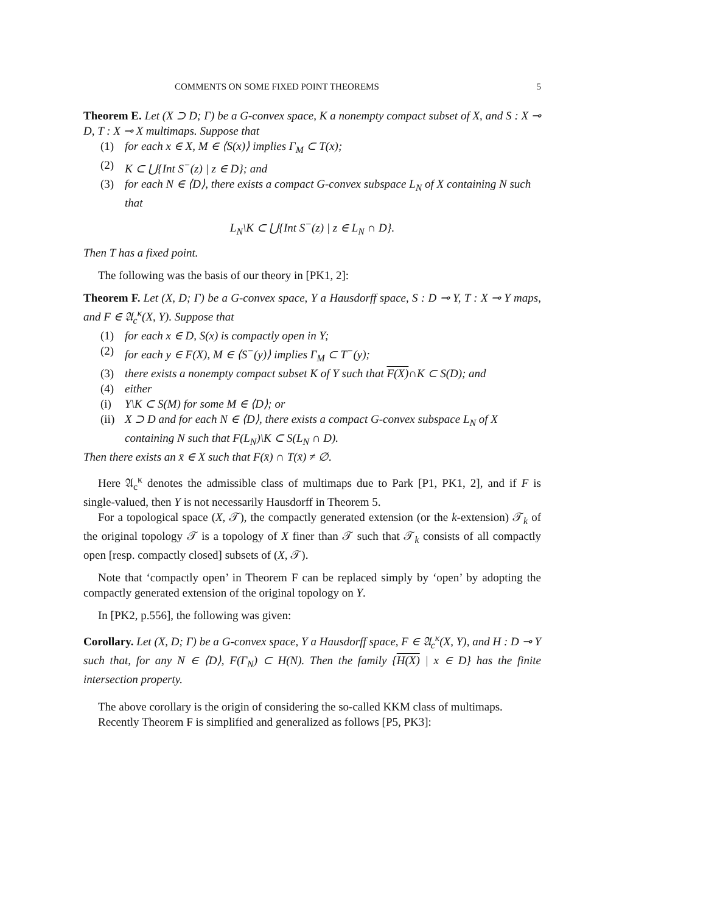COMMENTS ON SOME FIXED POINT THEOREMS 5
Theorem E. Let (X ⊃ D; Γ) be a G-convex space, K a nonempty compact subset of X, and S : X ⊸ D, T : X ⊸ X multimaps. Suppose that
(1) for each x ∈ X, M ∈ ⟨S(x)⟩ implies Γ<sub>M</sub> ⊂ T(x);
(2) K ⊂ ⋃{Int S<sup>−</sup>(z) | z ∈ D}; and
(3) for each N ∈ ⟨D⟩, there exists a compact G-convex subspace L<sub>N</sub> of X containing N such that
L<sub>N</sub>\K ⊂ ⋃{Int S<sup>−</sup>(z) | z ∈ L<sub>N</sub> ∩ D}.
Then T has a fixed point.
The following was the basis of our theory in [PK1, 2]:
Theorem F. Let (X, D; Γ) be a G-convex space, Y a Hausdorff space, S : D ⊸ Y, T : X ⊸ Y maps, and F ∈ 𝔄<sub>c</sub><sup>κ</sup>(X, Y). Suppose that
(1) for each x ∈ D, S(x) is compactly open in Y;
(2) for each y ∈ F(X), M ∈ ⟨S<sup>−</sup>(y)⟩ implies Γ<sub>M</sub> ⊂ T<sup>−</sup>(y);
(3) there exists a nonempty compact subset K of Y such that F(X)∩K ⊂ S(D); and
(4) either
(i) Y\K ⊂ S(M) for some M ∈ ⟨D⟩; or
(ii) X ⊃ D and for each N ∈ ⟨D⟩, there exists a compact G-convex subspace L<sub>N</sub> of X containing N such that F(L<sub>N</sub>)\K ⊂ S(L<sub>N</sub> ∩ D).
Then there exists an x̄ ∈ X such that F(x̄) ∩ T(x̄) ≠ ∅.
Here 𝔄<sub>c</sub><sup>κ</sup> denotes the admissible class of multimaps due to Park [P1, PK1, 2], and if F is single-valued, then Y is not necessarily Hausdorff in Theorem 5.
For a topological space (X, 𝒯), the compactly generated extension (or the k-extension) 𝒯<sub>k</sub> of the original topology 𝒯 is a topology of X finer than 𝒯 such that 𝒯<sub>k</sub> consists of all compactly open [resp. compactly closed] subsets of (X, 𝒯).
Note that ‘compactly open’ in Theorem F can be replaced simply by ‘open’ by adopting the compactly generated extension of the original topology on Y.
In [PK2, p.556], the following was given:
Corollary. Let (X, D; Γ) be a G-convex space, Y a Hausdorff space, F ∈ 𝔄<sub>c</sub><sup>κ</sup>(X, Y), and H : D ⊸ Y such that, for any N ∈ ⟨D⟩, F(Γ<sub>N</sub>) ⊂ H(N). Then the family {H(X) | x ∈ D} has the finite intersection property.
The above corollary is the origin of considering the so-called KKM class of multimaps.
Recently Theorem F is simplified and generalized as follows [P5, PK3]: